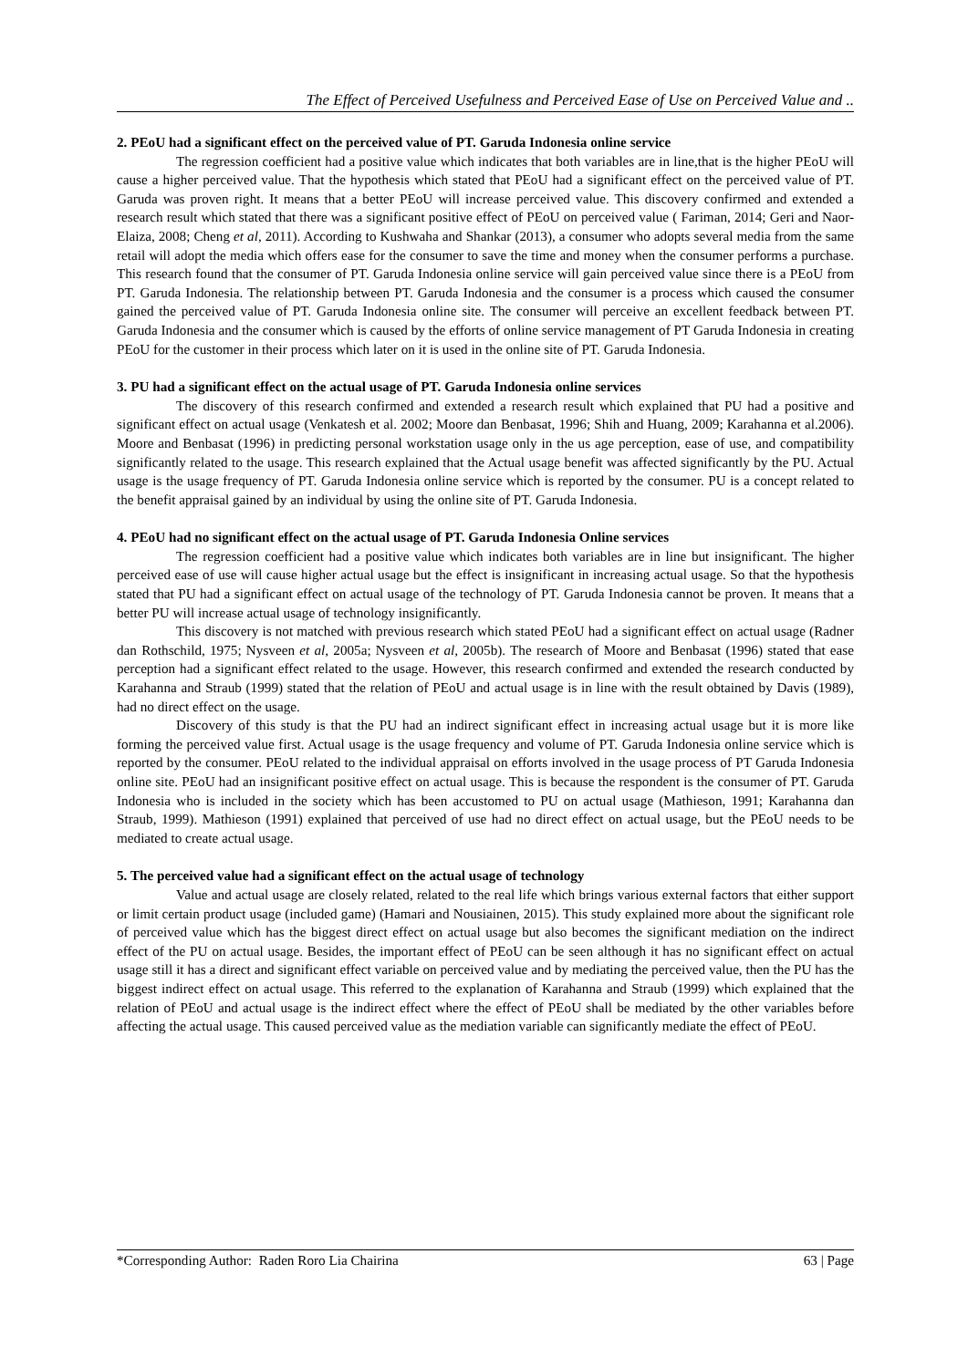The Effect of Perceived Usefulness and Perceived Ease of Use on Perceived Value and ..
2. PEoU had a significant effect on the perceived value of PT. Garuda Indonesia online service
The regression coefficient had a positive value which indicates that both variables are in line,that is the higher PEoU will cause a higher perceived value. That the hypothesis which stated that PEoU had a significant effect on the perceived value of PT. Garuda was proven right. It means that a better PEoU will increase perceived value. This discovery confirmed and extended a research result which stated that there was a significant positive effect of PEoU on perceived value ( Fariman, 2014; Geri and Naor-Elaiza, 2008; Cheng et al, 2011). According to Kushwaha and Shankar (2013), a consumer who adopts several media from the same retail will adopt the media which offers ease for the consumer to save the time and money when the consumer performs a purchase. This research found that the consumer of PT. Garuda Indonesia online service will gain perceived value since there is a PEoU from PT. Garuda Indonesia. The relationship between PT. Garuda Indonesia and the consumer is a process which caused the consumer gained the perceived value of PT. Garuda Indonesia online site. The consumer will perceive an excellent feedback between PT. Garuda Indonesia and the consumer which is caused by the efforts of online service management of PT Garuda Indonesia in creating PEoU for the customer in their process which later on it is used in the online site of PT. Garuda Indonesia.
3. PU had a significant effect on the actual usage of PT. Garuda Indonesia online services
The discovery of this research confirmed and extended a research result which explained that PU had a positive and significant effect on actual usage (Venkatesh et al. 2002; Moore dan Benbasat, 1996; Shih and Huang, 2009; Karahanna et al.2006). Moore and Benbasat (1996) in predicting personal workstation usage only in the us age perception, ease of use, and compatibility significantly related to the usage. This research explained that the Actual usage benefit was affected significantly by the PU. Actual usage is the usage frequency of PT. Garuda Indonesia online service which is reported by the consumer. PU is a concept related to the benefit appraisal gained by an individual by using the online site of PT. Garuda Indonesia.
4. PEoU had no significant effect on the actual usage of PT. Garuda Indonesia Online services
The regression coefficient had a positive value which indicates both variables are in line but insignificant. The higher perceived ease of use will cause higher actual usage but the effect is insignificant in increasing actual usage. So that the hypothesis stated that PU had a significant effect on actual usage of the technology of PT. Garuda Indonesia cannot be proven. It means that a better PU will increase actual usage of technology insignificantly.
This discovery is not matched with previous research which stated PEoU had a significant effect on actual usage (Radner dan Rothschild, 1975; Nysveen et al, 2005a; Nysveen et al, 2005b). The research of Moore and Benbasat (1996) stated that ease perception had a significant effect related to the usage. However, this research confirmed and extended the research conducted by Karahanna and Straub (1999) stated that the relation of PEoU and actual usage is in line with the result obtained by Davis (1989), had no direct effect on the usage.
Discovery of this study is that the PU had an indirect significant effect in increasing actual usage but it is more like forming the perceived value first. Actual usage is the usage frequency and volume of PT. Garuda Indonesia online service which is reported by the consumer. PEoU related to the individual appraisal on efforts involved in the usage process of PT Garuda Indonesia online site. PEoU had an insignificant positive effect on actual usage. This is because the respondent is the consumer of PT. Garuda Indonesia who is included in the society which has been accustomed to PU on actual usage (Mathieson, 1991; Karahanna dan Straub, 1999). Mathieson (1991) explained that perceived of use had no direct effect on actual usage, but the PEoU needs to be mediated to create actual usage.
5. The perceived value had a significant effect on the actual usage of technology
Value and actual usage are closely related, related to the real life which brings various external factors that either support or limit certain product usage (included game) (Hamari and Nousiainen, 2015). This study explained more about the significant role of perceived value which has the biggest direct effect on actual usage but also becomes the significant mediation on the indirect effect of the PU on actual usage. Besides, the important effect of PEoU can be seen although it has no significant effect on actual usage still it has a direct and significant effect variable on perceived value and by mediating the perceived value, then the PU has the biggest indirect effect on actual usage. This referred to the explanation of Karahanna and Straub (1999) which explained that the relation of PEoU and actual usage is the indirect effect where the effect of PEoU shall be mediated by the other variables before affecting the actual usage. This caused perceived value as the mediation variable can significantly mediate the effect of PEoU.
*Corresponding Author: Raden Roro Lia Chairina 63 | Page